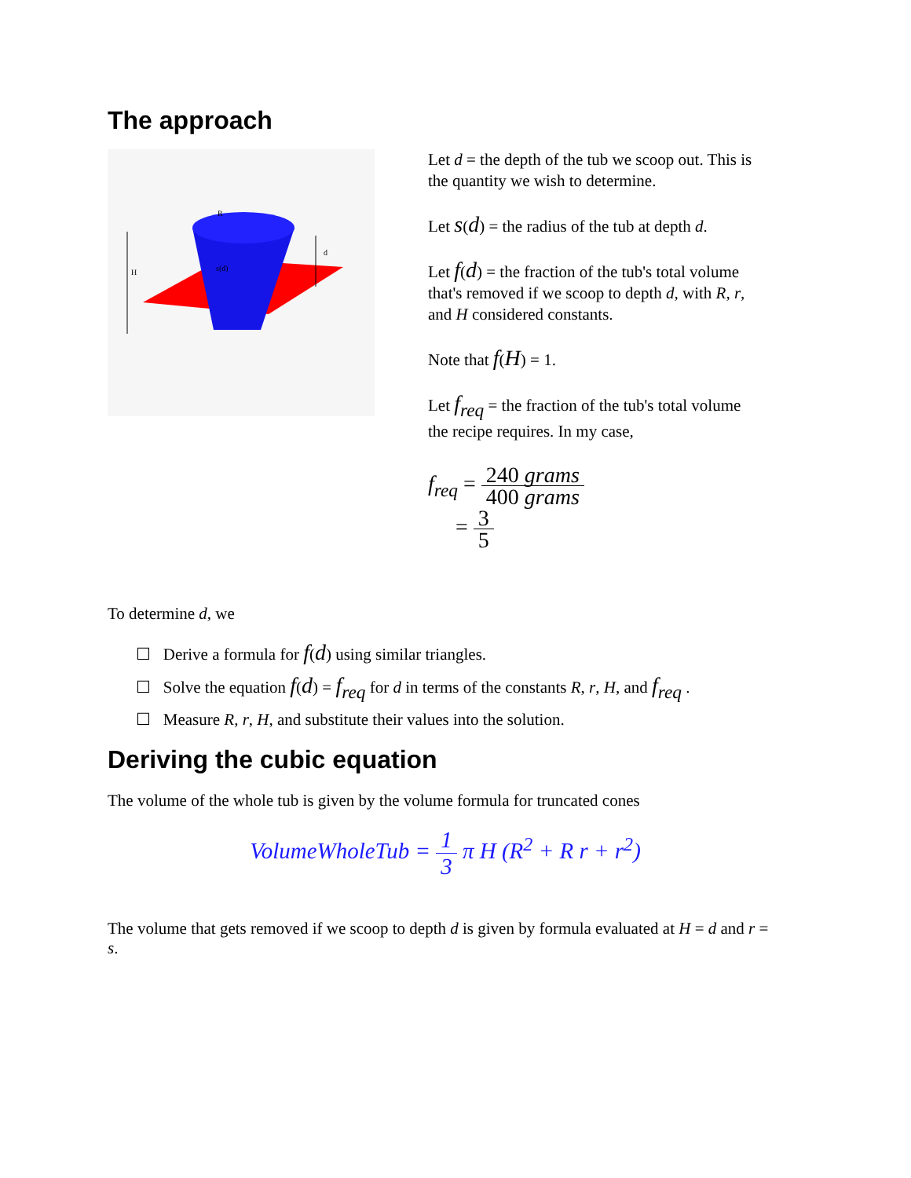The approach
H
R
d
s(d)
Let d = the depth of the tub we scoop out. This is the quantity we wish to determine.
Let s(d) = the radius of the tub at depth d.
Let f(d) = the fraction of the tub's total volume that's removed if we scoop to depth d, with R, r, and H considered constants.
Note that f(H) = 1.
Let f<sub>req</sub> = the fraction of the tub's total volume the recipe requires. In my case,
f<sub>req</sub> = 240 grams 400 grams
= 3 5
To determine d, we
☐ Derive a formula for f(d) using similar triangles.
☐ Solve the equation f(d) = f<sub>req</sub> for d in terms of the constants R, r, H, and f<sub>req</sub> .
☐ Measure R, r, H, and substitute their values into the solution.
Deriving the cubic equation
The volume of the whole tub is given by the volume formula for truncated cones
VolumeWholeTub = 1 3 π H (R<sup>2</sup> + R r + r<sup>2</sup>)
The volume that gets removed if we scoop to depth d is given by formula evaluated at H = d and r = s.